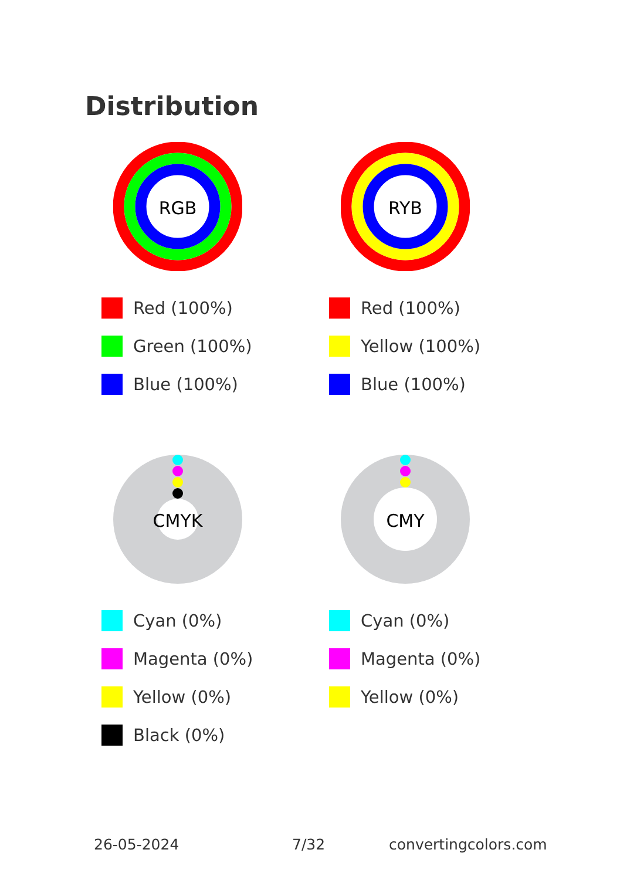Distribution
RGB
Red (100%)
Green (100%)
Blue (100%)
RYB
Red (100%)
Yellow (100%)
Blue (100%)
CMYK
Cyan (0%)
Magenta (0%)
Yellow (0%)
Black (0%)
CMY
Cyan (0%)
Magenta (0%)
Yellow (0%)
26-05-2024 7/32 convertingcolors.com